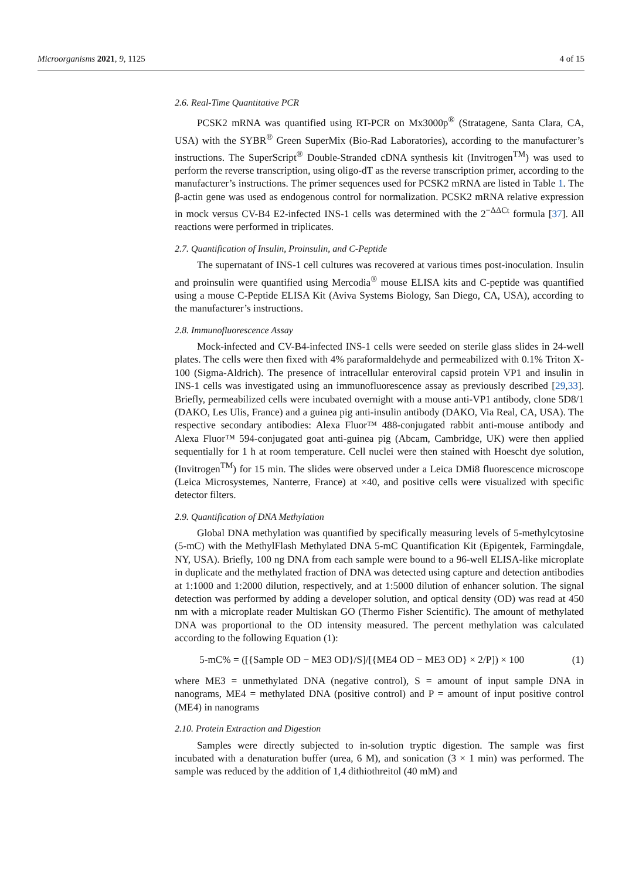Microorganisms 2021, 9, 1125 4 of 15
2.6. Real-Time Quantitative PCR
PCSK2 mRNA was quantified using RT-PCR on Mx3000p<sup>®</sup> (Stratagene, Santa Clara, CA, USA) with the SYBR<sup>®</sup> Green SuperMix (Bio-Rad Laboratories), according to the manufacturer’s instructions. The SuperScript<sup>®</sup> Double-Stranded cDNA synthesis kit (Invitrogen<sup>TM</sup>) was used to perform the reverse transcription, using oligo-dT as the reverse transcription primer, according to the manufacturer’s instructions. The primer sequences used for PCSK2 mRNA are listed in Table 1. The β-actin gene was used as endogenous control for normalization. PCSK2 mRNA relative expression in mock versus CV-B4 E2-infected INS-1 cells was determined with the 2<sup>−ΔΔCt</sup> formula [37]. All reactions were performed in triplicates.
2.7. Quantification of Insulin, Proinsulin, and C-Peptide
The supernatant of INS-1 cell cultures was recovered at various times post-inoculation. Insulin and proinsulin were quantified using Mercodia<sup>®</sup> mouse ELISA kits and C-peptide was quantified using a mouse C-Peptide ELISA Kit (Aviva Systems Biology, San Diego, CA, USA), according to the manufacturer’s instructions.
2.8. Immunofluorescence Assay
Mock-infected and CV-B4-infected INS-1 cells were seeded on sterile glass slides in 24-well plates. The cells were then fixed with 4% paraformaldehyde and permeabilized with 0.1% Triton X-100 (Sigma-Aldrich). The presence of intracellular enteroviral capsid protein VP1 and insulin in INS-1 cells was investigated using an immunofluorescence assay as previously described [29,33]. Briefly, permeabilized cells were incubated overnight with a mouse anti-VP1 antibody, clone 5D8/1 (DAKO, Les Ulis, France) and a guinea pig anti-insulin antibody (DAKO, Via Real, CA, USA). The respective secondary antibodies: Alexa Fluor™ 488-conjugated rabbit anti-mouse antibody and Alexa Fluor™ 594-conjugated goat anti-guinea pig (Abcam, Cambridge, UK) were then applied sequentially for 1 h at room temperature. Cell nuclei were then stained with Hoescht dye solution, (Invitrogen<sup>TM</sup>) for 15 min. The slides were observed under a Leica DMi8 fluorescence microscope (Leica Microsystemes, Nanterre, France) at ×40, and positive cells were visualized with specific detector filters.
2.9. Quantification of DNA Methylation
Global DNA methylation was quantified by specifically measuring levels of 5-methylcytosine (5-mC) with the MethylFlash Methylated DNA 5-mC Quantification Kit (Epigentek, Farmingdale, NY, USA). Briefly, 100 ng DNA from each sample were bound to a 96-well ELISA-like microplate in duplicate and the methylated fraction of DNA was detected using capture and detection antibodies at 1:1000 and 1:2000 dilution, respectively, and at 1:5000 dilution of enhancer solution. The signal detection was performed by adding a developer solution, and optical density (OD) was read at 450 nm with a microplate reader Multiskan GO (Thermo Fisher Scientific). The amount of methylated DNA was proportional to the OD intensity measured. The percent methylation was calculated according to the following Equation (1):
5-mC% = ([{Sample OD − ME3 OD}/S]/[{ME4 OD − ME3 OD} × 2/P]) × 100 (1)
where ME3 = unmethylated DNA (negative control), S = amount of input sample DNA in nanograms, ME4 = methylated DNA (positive control) and P = amount of input positive control (ME4) in nanograms
2.10. Protein Extraction and Digestion
Samples were directly subjected to in-solution tryptic digestion. The sample was first incubated with a denaturation buffer (urea, 6 M), and sonication (3 × 1 min) was performed. The sample was reduced by the addition of 1,4 dithiothreitol (40 mM) and